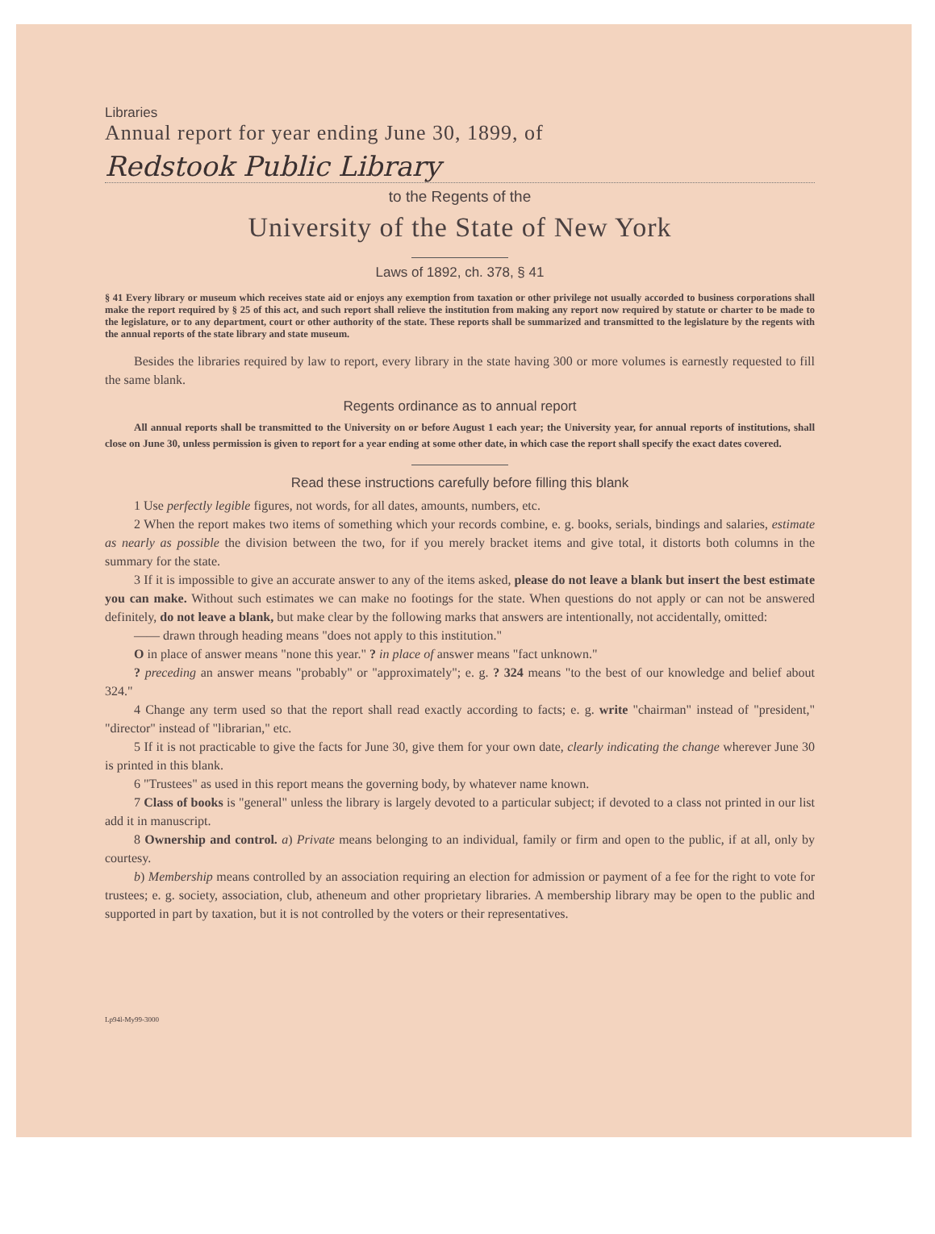Libraries
Annual report for year ending June 30, 1899, of
Redstook Public Library
to the Regents of the
University of the State of New York
Laws of 1892, ch. 378, § 41
§ 41 Every library or museum which receives state aid or enjoys any exemption from taxation or other privilege not usually accorded to business corporations shall make the report required by § 25 of this act, and such report shall relieve the institution from making any report now required by statute or charter to be made to the legislature, or to any department, court or other authority of the state. These reports shall be summarized and transmitted to the legislature by the regents with the annual reports of the state library and state museum.
Besides the libraries required by law to report, every library in the state having 300 or more volumes is earnestly requested to fill the same blank.
Regents ordinance as to annual report
All annual reports shall be transmitted to the University on or before August 1 each year; the University year, for annual reports of institutions, shall close on June 30, unless permission is given to report for a year ending at some other date, in which case the report shall specify the exact dates covered.
Read these instructions carefully before filling this blank
1 Use perfectly legible figures, not words, for all dates, amounts, numbers, etc.
2 When the report makes two items of something which your records combine, e. g. books, serials, bindings and salaries, estimate as nearly as possible the division between the two, for if you merely bracket items and give total, it distorts both columns in the summary for the state.
3 If it is impossible to give an accurate answer to any of the items asked, please do not leave a blank but insert the best estimate you can make. Without such estimates we can make no footings for the state. When questions do not apply or can not be answered definitely, do not leave a blank, but make clear by the following marks that answers are intentionally, not accidentally, omitted:
—— drawn through heading means "does not apply to this institution."
O in place of answer means "none this year." ? in place of answer means "fact unknown."
? preceding an answer means "probably" or "approximately"; e. g. ? 324 means "to the best of our knowledge and belief about 324."
4 Change any term used so that the report shall read exactly according to facts; e. g. write "chairman" instead of "president," "director" instead of "librarian," etc.
5 If it is not practicable to give the facts for June 30, give them for your own date, clearly indicating the change wherever June 30 is printed in this blank.
6 "Trustees" as used in this report means the governing body, by whatever name known.
7 Class of books is "general" unless the library is largely devoted to a particular subject; if devoted to a class not printed in our list add it in manuscript.
8 Ownership and control. a) Private means belonging to an individual, family or firm and open to the public, if at all, only by courtesy.
b) Membership means controlled by an association requiring an election for admission or payment of a fee for the right to vote for trustees; e. g. society, association, club, atheneum and other proprietary libraries. A membership library may be open to the public and supported in part by taxation, but it is not controlled by the voters or their representatives.
Lp94l-My99-3000